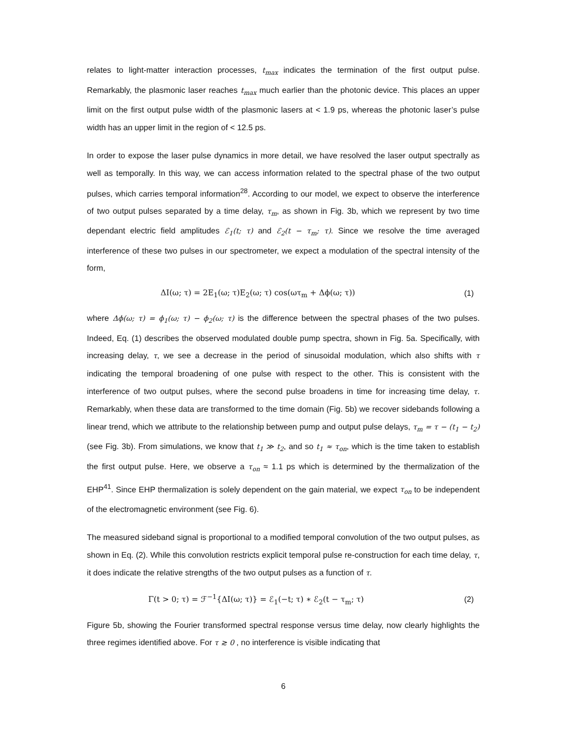relates to light-matter interaction processes, t<sub>max</sub> indicates the termination of the first output pulse. Remarkably, the plasmonic laser reaches t<sub>max</sub> much earlier than the photonic device. This places an upper limit on the first output pulse width of the plasmonic lasers at < 1.9 ps, whereas the photonic laser’s pulse width has an upper limit in the region of < 12.5 ps.
In order to expose the laser pulse dynamics in more detail, we have resolved the laser output spectrally as well as temporally. In this way, we can access information related to the spectral phase of the two output pulses, which carries temporal information<sup>28</sup>. According to our model, we expect to observe the interference of two output pulses separated by a time delay, τ<sub>m</sub>, as shown in Fig. 3b, which we represent by two time dependant electric field amplitudes ℰ<sub>1</sub>(t; τ) and ℰ<sub>2</sub>(t − τ<sub>m</sub>; τ). Since we resolve the time averaged interference of these two pulses in our spectrometer, we expect a modulation of the spectral intensity of the form,
ΔI(ω; τ) = 2E<sub>1</sub>(ω; τ)E<sub>2</sub>(ω; τ) cos(ωτ<sub>m</sub> + Δϕ(ω; τ)) (1)
where Δϕ(ω; τ) = ϕ<sub>1</sub>(ω; τ) − ϕ<sub>2</sub>(ω; τ) is the difference between the spectral phases of the two pulses. Indeed, Eq. (1) describes the observed modulated double pump spectra, shown in Fig. 5a. Specifically, with increasing delay, τ, we see a decrease in the period of sinusoidal modulation, which also shifts with τ indicating the temporal broadening of one pulse with respect to the other. This is consistent with the interference of two output pulses, where the second pulse broadens in time for increasing time delay, τ. Remarkably, when these data are transformed to the time domain (Fig. 5b) we recover sidebands following a linear trend, which we attribute to the relationship between pump and output pulse delays, τ<sub>m</sub> = τ − (t<sub>1</sub> − t<sub>2</sub>) (see Fig. 3b). From simulations, we know that t<sub>1</sub> ≫ t<sub>2</sub>, and so t<sub>1</sub> ≈ τ<sub>on</sub>, which is the time taken to establish the first output pulse. Here, we observe a τ<sub>on</sub> ≈ 1.1 ps which is determined by the thermalization of the EHP<sup>41</sup>. Since EHP thermalization is solely dependent on the gain material, we expect τ<sub>on</sub> to be independent of the electromagnetic environment (see Fig. 6).
The measured sideband signal is proportional to a modified temporal convolution of the two output pulses, as shown in Eq. (2). While this convolution restricts explicit temporal pulse re-construction for each time delay, τ, it does indicate the relative strengths of the two output pulses as a function of τ.
Γ(t > 0; τ) = ℱ<sup>−1</sup>{ΔI(ω; τ)} = ℰ<sub>1</sub>(−t; τ) ∗ ℰ<sub>2</sub>(t − τ<sub>m</sub>; τ) (2)
Figure 5b, showing the Fourier transformed spectral response versus time delay, now clearly highlights the three regimes identified above. For τ ≳ 0 , no interference is visible indicating that
6